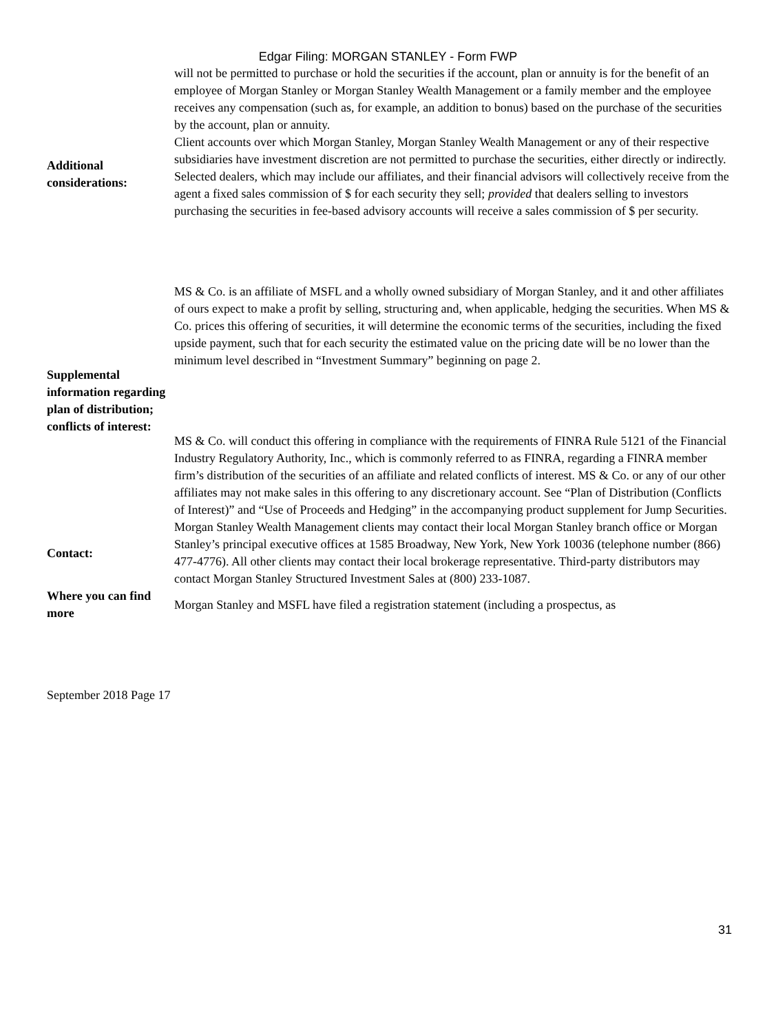Edgar Filing: MORGAN STANLEY - Form FWP
| Additional considerations: | will not be permitted to purchase or hold the securities if the account, plan or annuity is for the benefit of an employee of Morgan Stanley or Morgan Stanley Wealth Management or a family member and the employee receives any compensation (such as, for example, an addition to bonus) based on the purchase of the securities by the account, plan or annuity. Client accounts over which Morgan Stanley, Morgan Stanley Wealth Management or any of their respective subsidiaries have investment discretion are not permitted to purchase the securities, either directly or indirectly. Selected dealers, which may include our affiliates, and their financial advisors will collectively receive from the agent a fixed sales commission of $ for each security they sell; provided that dealers selling to investors purchasing the securities in fee-based advisory accounts will receive a sales commission of $ per security. |
| Supplemental information regarding plan of distribution; conflicts of interest: | MS & Co. is an affiliate of MSFL and a wholly owned subsidiary of Morgan Stanley, and it and other affiliates of ours expect to make a profit by selling, structuring and, when applicable, hedging the securities. When MS & Co. prices this offering of securities, it will determine the economic terms of the securities, including the fixed upside payment, such that for each security the estimated value on the pricing date will be no lower than the minimum level described in “Investment Summary” beginning on page 2. MS & Co. will conduct this offering in compliance with the requirements of FINRA Rule 5121 of the Financial Industry Regulatory Authority, Inc., which is commonly referred to as FINRA, regarding a FINRA member firm’s distribution of the securities of an affiliate and related conflicts of interest. MS & Co. or any of our other affiliates may not make sales in this offering to any discretionary account. See “Plan of Distribution (Conflicts of Interest)” and “Use of Proceeds and Hedging” in the accompanying product supplement for Jump Securities. |
| Contact: | Morgan Stanley Wealth Management clients may contact their local Morgan Stanley branch office or Morgan Stanley’s principal executive offices at 1585 Broadway, New York, New York 10036 (telephone number (866) 477-4776). All other clients may contact their local brokerage representative. Third-party distributors may contact Morgan Stanley Structured Investment Sales at (800) 233-1087. |
| Where you can find more | Morgan Stanley and MSFL have filed a registration statement (including a prospectus, as |
September 2018 Page 17
31